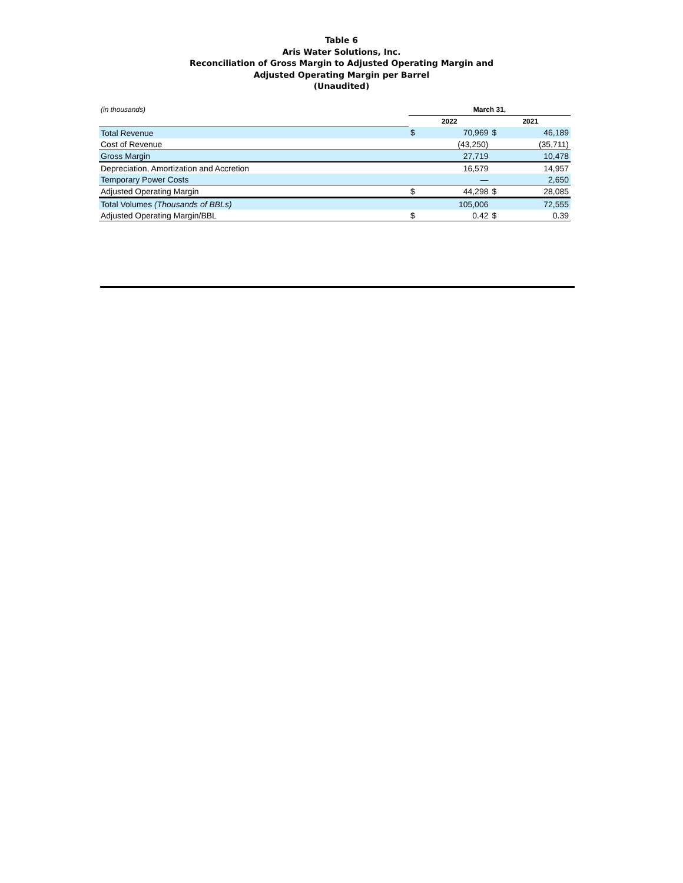Table 6
Aris Water Solutions, Inc.
Reconciliation of Gross Margin to Adjusted Operating Margin and
Adjusted Operating Margin per Barrel
(Unaudited)
| (in thousands) | March 31, | | | |
| | 2022 | | 2021 | |
| Total Revenue | $ | 70,969 | $ | 46,189 |
| Cost of Revenue | | (43,250) | | (35,711) |
| Gross Margin | | 27,719 | | 10,478 |
| Depreciation, Amortization and Accretion | | 16,579 | | 14,957 |
| Temporary Power Costs | | — | | 2,650 |
| Adjusted Operating Margin | $ | 44,298 | $ | 28,085 |
| Total Volumes (Thousands of BBLs) | | 105,006 | | 72,555 |
| Adjusted Operating Margin/BBL | $ | 0.42 | $ | 0.39 |